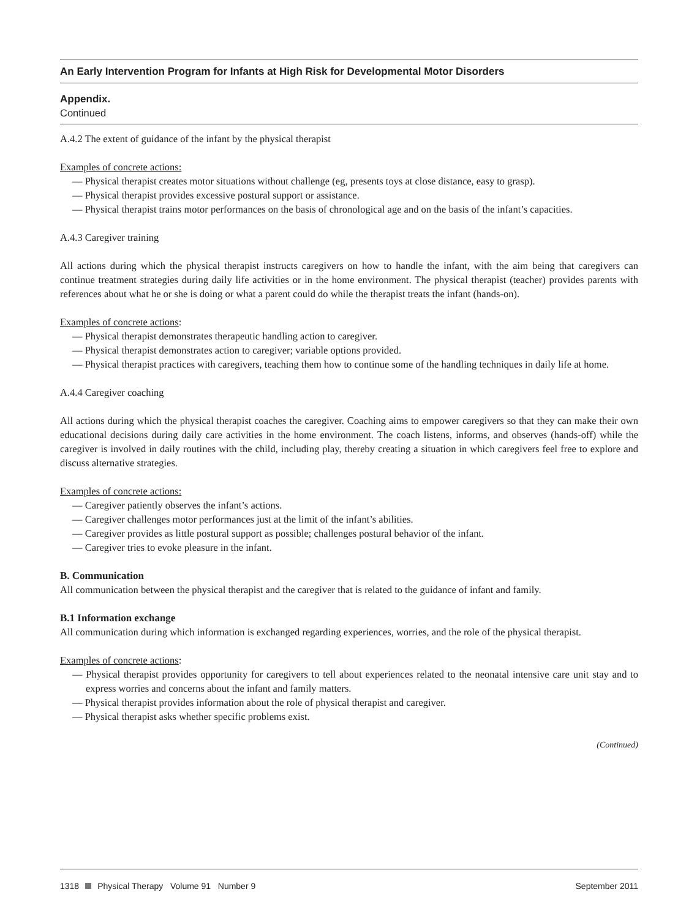An Early Intervention Program for Infants at High Risk for Developmental Motor Disorders
Appendix.
Continued
A.4.2 The extent of guidance of the infant by the physical therapist
Examples of concrete actions:
— Physical therapist creates motor situations without challenge (eg, presents toys at close distance, easy to grasp).
— Physical therapist provides excessive postural support or assistance.
— Physical therapist trains motor performances on the basis of chronological age and on the basis of the infant’s capacities.
A.4.3 Caregiver training
All actions during which the physical therapist instructs caregivers on how to handle the infant, with the aim being that caregivers can continue treatment strategies during daily life activities or in the home environment. The physical therapist (teacher) provides parents with references about what he or she is doing or what a parent could do while the therapist treats the infant (hands-on).
Examples of concrete actions:
— Physical therapist demonstrates therapeutic handling action to caregiver.
— Physical therapist demonstrates action to caregiver; variable options provided.
— Physical therapist practices with caregivers, teaching them how to continue some of the handling techniques in daily life at home.
A.4.4 Caregiver coaching
All actions during which the physical therapist coaches the caregiver. Coaching aims to empower caregivers so that they can make their own educational decisions during daily care activities in the home environment. The coach listens, informs, and observes (hands-off) while the caregiver is involved in daily routines with the child, including play, thereby creating a situation in which caregivers feel free to explore and discuss alternative strategies.
Examples of concrete actions:
— Caregiver patiently observes the infant’s actions.
— Caregiver challenges motor performances just at the limit of the infant’s abilities.
— Caregiver provides as little postural support as possible; challenges postural behavior of the infant.
— Caregiver tries to evoke pleasure in the infant.
B. Communication
All communication between the physical therapist and the caregiver that is related to the guidance of infant and family.
B.1 Information exchange
All communication during which information is exchanged regarding experiences, worries, and the role of the physical therapist.
Examples of concrete actions:
— Physical therapist provides opportunity for caregivers to tell about experiences related to the neonatal intensive care unit stay and to express worries and concerns about the infant and family matters.
— Physical therapist provides information about the role of physical therapist and caregiver.
— Physical therapist asks whether specific problems exist.
(Continued)
1318 Physical Therapy Volume 91 Number 9 September 2011